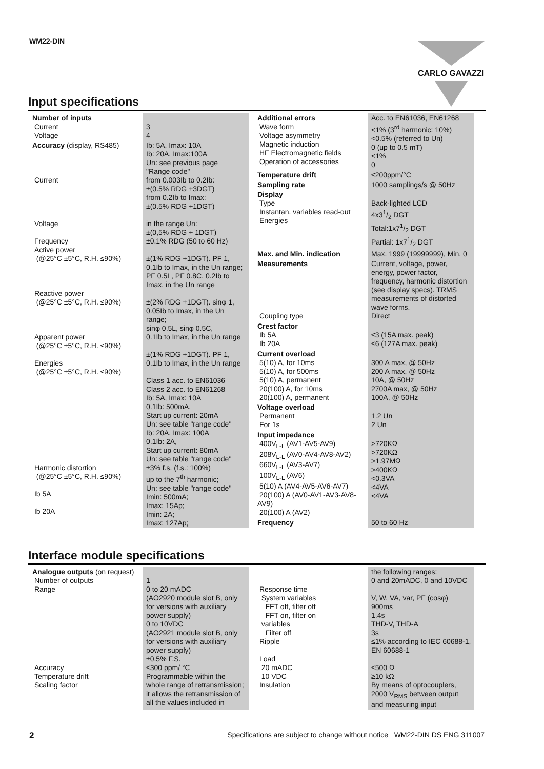WM22-DIN CARLO GAVAZZI
Input specifications
| Number of inputs Current Voltage | 3 4 |
| Accuracy (display, RS485) Current Voltage Frequency Active power (@25°C ±5°C, R.H. ≤90%) Reactive power (@25°C ±5°C, R.H. ≤90%) Apparent power (@25°C ±5°C, R.H. ≤90%) Energies (@25°C ±5°C, R.H. ≤90%) Harmonic distortion (@25°C ±5°C, R.H. ≤90%) Ib 5A Ib 20A | Ib: 5A, Imax: 10A Ib: 20A, Imax:100A Un: see previous page "Range code" from 0.003Ib to 0.2Ib: ±(0.5% RDG +3DGT) from 0.2Ib to Imax: ±(0.5% RDG +1DGT) in the range Un: ±(0,5% RDG + 1DGT) ±0.1% RDG (50 to 60 Hz) ±(1% RDG +1DGT). PF 1, 0.1Ib to Imax, in the Un range; PF 0.5L, PF 0.8C, 0.2Ib to Imax, in the Un range ±(2% RDG +1DGT). sinφ 1, 0.05Ib to Imax, in the Un range; sinφ 0.5L, sinφ 0.5C, 0.1Ib to Imax, in the Un range ±(1% RDG +1DGT). PF 1, 0.1Ib to Imax, in the Un range Class 1 acc. to EN61036 Class 2 acc. to EN61268 Ib: 5A, Imax: 10A 0.1Ib: 500mA, Start up current: 20mA Un: see table "range code" Ib: 20A, Imax: 100A 0.1Ib: 2A, Start up current: 80mA Un: see table "range code" ±3% f.s. (f.s.: 100%) up to the 7<sup>th</sup> harmonic; Un: see table "range code" Imin: 500mA; Imax: 15Ap; Imin: 2A; Imax: 127Ap; |
| Additional errors Wave form Voltage asymmetry Magnetic induction HF Electromagnetic fields Operation of accessories | Acc. to EN61036, EN61268 <1% (3<sup>rd</sup> harmonic: 10%) <0.5% (referred to Un) 0 (up to 0.5 mT) <1% 0 |
| Temperature drift | ≤200ppm/°C |
| Sampling rate | 1000 samplings/s @ 50Hz |
| Display Type Instantan. variables read-out Energies | Back-lighted LCD 4x31/2 DGT Total:1x71/2 DGT Partial: 1x71/2 DGT |
| Max. and Min. indication | Max. 1999 (19999999), Min. 0 |
| Measurements Coupling type | Current, voltage, power, energy, power factor, frequency, harmonic distortion (see display specs). TRMS measurements of distorted wave forms. Direct |
| Crest factor Ib 5A Ib 20A | ≤3 (15A max. peak) ≤6 (127A max. peak) |
| Current overload 5(10) A, for 10ms 5(10) A, for 500ms 5(10) A, permanent 20(100) A, for 10ms 20(100) A, permanent | 300 A max, @ 50Hz 200 A max, @ 50Hz 10A, @ 50Hz 2700A max, @ 50Hz 100A, @ 50Hz |
| Voltage overload Permanent For 1s | 1.2 Un 2 Un |
| Input impedance 400V<sub>L-L</sub> (AV1-AV5-AV9) 208V<sub>L-L</sub> (AV0-AV4-AV8-AV2) 660V<sub>L-L</sub> (AV3-AV7) 100V<sub>L-L</sub> (AV6) 5(10) A (AV4-AV5-AV6-AV7) 20(100) A (AV0-AV1-AV3-AV8-AV9) 20(100) A (AV2) | >720KΩ >720KΩ >1.97MΩ >400KΩ <0.3VA <4VA <4VA |
| Frequency | 50 to 60 Hz |
Interface module specifications
| Analogue outputs (on request) Number of outputs Range Accuracy Temperature drift Scaling factor | 1 0 to 20 mADC (AO2920 module slot B, only for versions with auxiliary power supply) 0 to 10VDC (AO2921 module slot B, only for versions with auxiliary power supply) ±0.5% F.S. ≤300 ppm/ °C Programmable within the whole range of retransmission; it allows the retransmission of all the values included in |
| Response time System variables FFT off, filter off FFT on, filter on variables Filter off Ripple Load 20 mADC 10 VDC Insulation | the following ranges: 0 and 20mADC, 0 and 10VDC V, W, VA, var, PF (cosφ) 900ms 1.4s THD-V, THD-A 3s ≤1% according to IEC 60688-1, EN 60688-1 ≤500 Ω ≥10 kΩ By means of optocouplers, 2000 V<sub>RMS</sub> between output and measuring input |
2 Specifications are subject to change without notice WM22-DIN DS ENG 311007